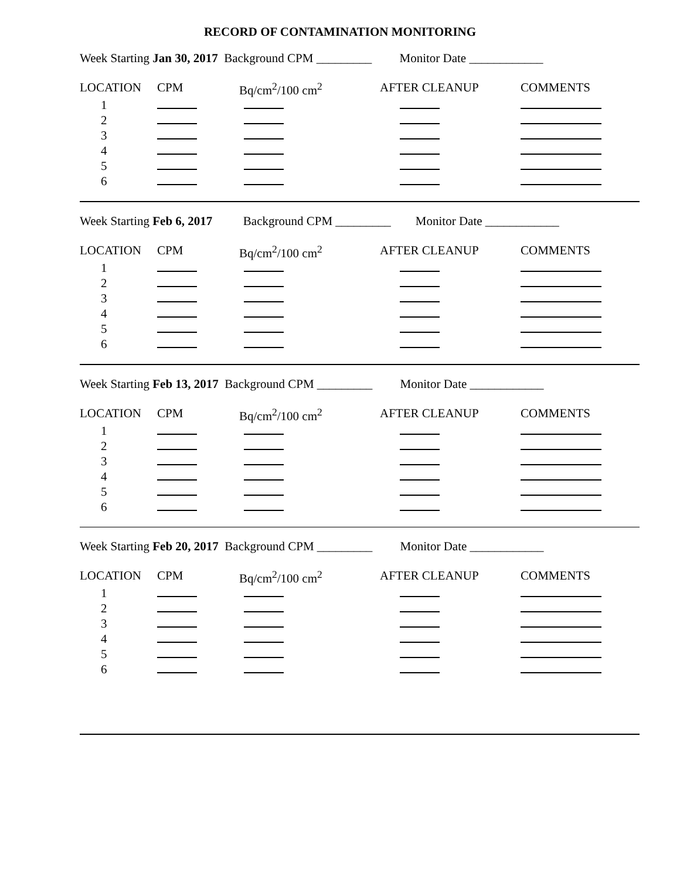RECORD OF CONTAMINATION MONITORING
Week Starting Jan 30, 2017 Background CPM _________ Monitor Date ____________
| LOCATION | CPM | Bq/cm<sup>2</sup>/100 cm<sup>2</sup> | AFTER CLEANUP | COMMENTS |
| 1 | | | | |
| 2 | | | | |
| 3 | | | | |
| 4 | | | | |
| 5 | | | | |
| 6 | | | | |
Week Starting Feb 6, 2017 Background CPM _________ Monitor Date ____________
| LOCATION | CPM | Bq/cm<sup>2</sup>/100 cm<sup>2</sup> | AFTER CLEANUP | COMMENTS |
| 1 | | | | |
| 2 | | | | |
| 3 | | | | |
| 4 | | | | |
| 5 | | | | |
| 6 | | | | |
Week Starting Feb 13, 2017 Background CPM _________ Monitor Date ____________
| LOCATION | CPM | Bq/cm<sup>2</sup>/100 cm<sup>2</sup> | AFTER CLEANUP | COMMENTS |
| 1 | | | | |
| 2 | | | | |
| 3 | | | | |
| 4 | | | | |
| 5 | | | | |
| 6 | | | | |
Week Starting Feb 20, 2017 Background CPM _________ Monitor Date ____________
| LOCATION | CPM | Bq/cm<sup>2</sup>/100 cm<sup>2</sup> | AFTER CLEANUP | COMMENTS |
| 1 | | | | |
| 2 | | | | |
| 3 | | | | |
| 4 | | | | |
| 5 | | | | |
| 6 | | | | |